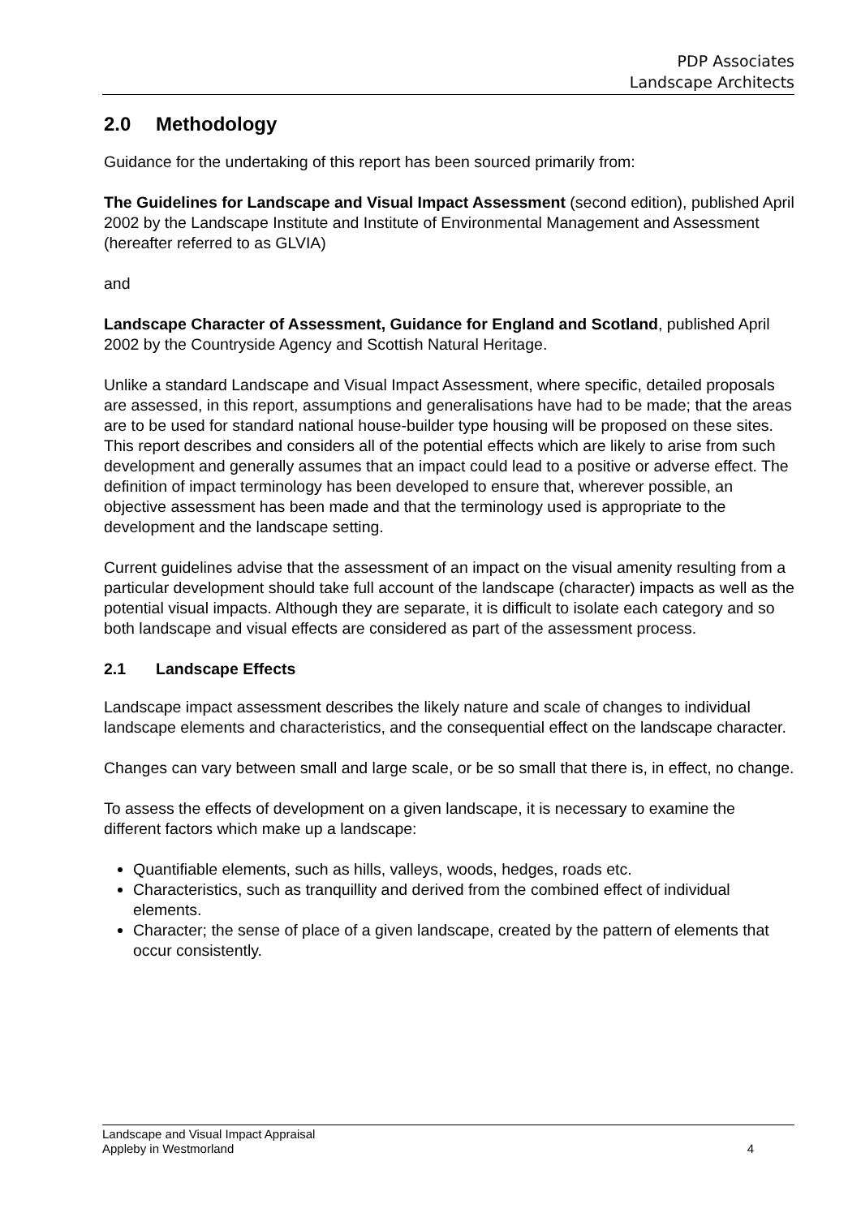PDP Associates
Landscape Architects
2.0 Methodology
Guidance for the undertaking of this report has been sourced primarily from:
The Guidelines for Landscape and Visual Impact Assessment (second edition), published April 2002 by the Landscape Institute and Institute of Environmental Management and Assessment (hereafter referred to as GLVIA)
and
Landscape Character of Assessment, Guidance for England and Scotland, published April 2002 by the Countryside Agency and Scottish Natural Heritage.
Unlike a standard Landscape and Visual Impact Assessment, where specific, detailed proposals are assessed, in this report, assumptions and generalisations have had to be made; that the areas are to be used for standard national house-builder type housing will be proposed on these sites. This report describes and considers all of the potential effects which are likely to arise from such development and generally assumes that an impact could lead to a positive or adverse effect. The definition of impact terminology has been developed to ensure that, wherever possible, an objective assessment has been made and that the terminology used is appropriate to the development and the landscape setting.
Current guidelines advise that the assessment of an impact on the visual amenity resulting from a particular development should take full account of the landscape (character) impacts as well as the potential visual impacts. Although they are separate, it is difficult to isolate each category and so both landscape and visual effects are considered as part of the assessment process.
2.1 Landscape Effects
Landscape impact assessment describes the likely nature and scale of changes to individual landscape elements and characteristics, and the consequential effect on the landscape character.
Changes can vary between small and large scale, or be so small that there is, in effect, no change.
To assess the effects of development on a given landscape, it is necessary to examine the different factors which make up a landscape:
Quantifiable elements, such as hills, valleys, woods, hedges, roads etc.
Characteristics, such as tranquillity and derived from the combined effect of individual elements.
Character; the sense of place of a given landscape, created by the pattern of elements that occur consistently.
Landscape and Visual Impact Appraisal
Appleby in Westmorland
4